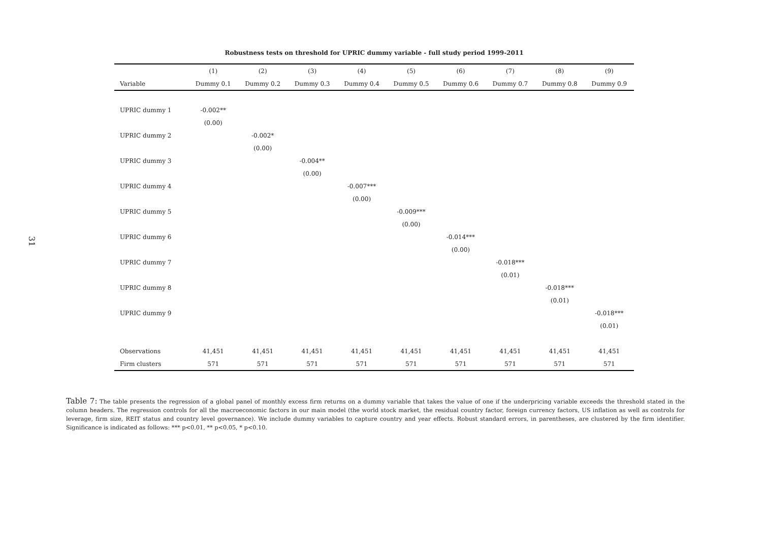31
Robustness tests on threshold for UPRIC dummy variable - full study period 1999-2011
| | (1) | (2) | (3) | (4) | (5) | (6) | (7) | (8) | (9) |
| --- | --- | --- | --- | --- | --- | --- | --- | --- | --- |
| Variable | Dummy 0.1 | Dummy 0.2 | Dummy 0.3 | Dummy 0.4 | Dummy 0.5 | Dummy 0.6 | Dummy 0.7 | Dummy 0.8 | Dummy 0.9 |
| UPRIC dummy 1 | -0.002** | | | | | | | | |
| | (0.00) | | | | | | | | |
| UPRIC dummy 2 | | -0.002* | | | | | | | |
| | | (0.00) | | | | | | | |
| UPRIC dummy 3 | | | -0.004** | | | | | | |
| | | | (0.00) | | | | | | |
| UPRIC dummy 4 | | | | -0.007*** | | | | | |
| | | | | (0.00) | | | | | |
| UPRIC dummy 5 | | | | | -0.009*** | | | | |
| | | | | | (0.00) | | | | |
| UPRIC dummy 6 | | | | | | -0.014*** | | | |
| | | | | | | (0.00) | | | |
| UPRIC dummy 7 | | | | | | | -0.018*** | | |
| | | | | | | | (0.01) | | |
| UPRIC dummy 8 | | | | | | | | -0.018*** | |
| | | | | | | | | (0.01) | |
| UPRIC dummy 9 | | | | | | | | | -0.018*** |
| | | | | | | | | | (0.01) |
| Observations | 41,451 | 41,451 | 41,451 | 41,451 | 41,451 | 41,451 | 41,451 | 41,451 | 41,451 |
| Firm clusters | 571 | 571 | 571 | 571 | 571 | 571 | 571 | 571 | 571 |
Table 7: The table presents the regression of a global panel of monthly excess firm returns on a dummy variable that takes the value of one if the underpricing variable exceeds the threshold stated in the column headers. The regression controls for all the macroeconomic factors in our main model (the world stock market, the residual country factor, foreign currency factors, US inflation as well as controls for leverage, firm size, REIT status and country level governance). We include dummy variables to capture country and year effects. Robust standard errors, in parentheses, are clustered by the firm identifier. Significance is indicated as follows: *** p<0.01, ** p<0.05, * p<0.10.